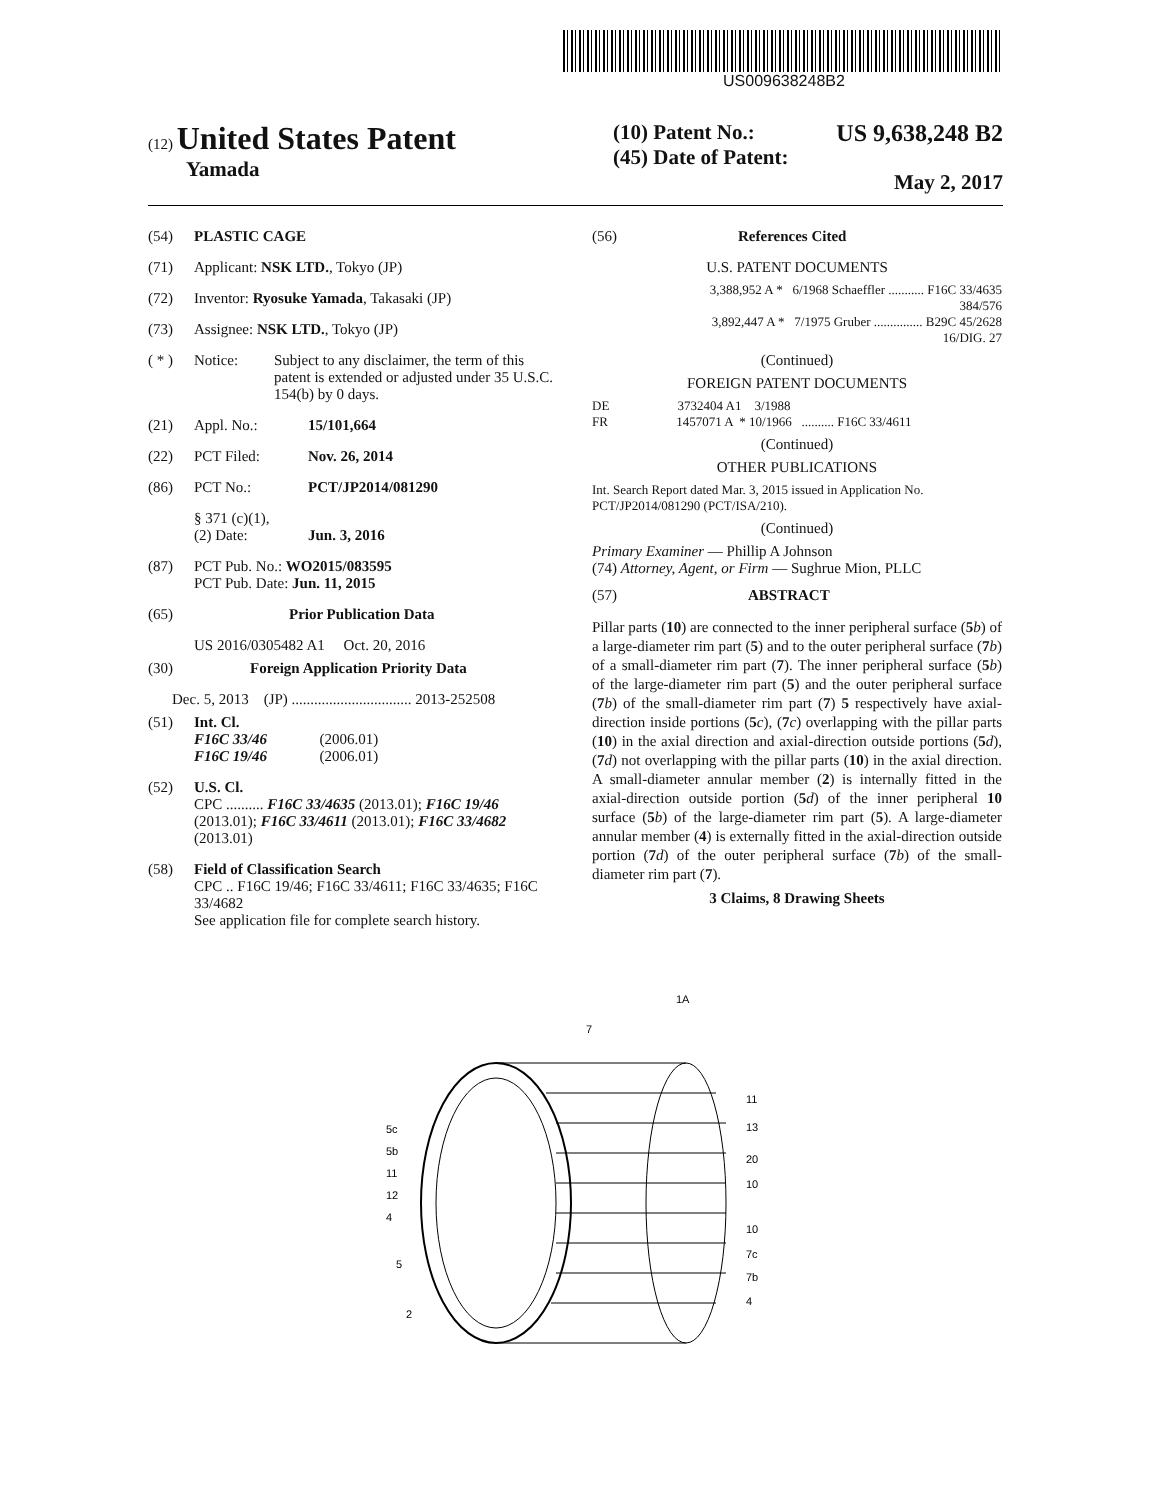US009638248B2
(12) United States Patent
Yamada
(10) Patent No.: US 9,638,248 B2
(45) Date of Patent: May 2, 2017
(54) PLASTIC CAGE
(71) Applicant: NSK LTD., Tokyo (JP)
(72) Inventor: Ryosuke Yamada, Takasaki (JP)
(73) Assignee: NSK LTD., Tokyo (JP)
( * ) Notice: Subject to any disclaimer, the term of this patent is extended or adjusted under 35 U.S.C. 154(b) by 0 days.
(21) Appl. No.: 15/101,664
(22) PCT Filed: Nov. 26, 2014
(86) PCT No.: PCT/JP2014/081290
§ 371 (c)(1),
(2) Date:
Jun. 3, 2016
(87) PCT Pub. No.: WO2015/083595
PCT Pub. Date: Jun. 11, 2015
(65) Prior Publication Data
US 2016/0305482 A1 Oct. 20, 2016
(30) Foreign Application Priority Data
Dec. 5, 2013 (JP) ................................ 2013-252508
(51) Int. Cl.
F16C 33/46 (2006.01)
F16C 19/46 (2006.01)
(52) U.S. Cl.
CPC .......... F16C 33/4635 (2013.01); F16C 19/46 (2013.01); F16C 33/4611 (2013.01); F16C 33/4682 (2013.01)
(58) Field of Classification Search
CPC .. F16C 19/46; F16C 33/4611; F16C 33/4635; F16C 33/4682
See application file for complete search history.
(56) References Cited
U.S. PATENT DOCUMENTS
3,388,952 A * 6/1968 Schaeffler ........... F16C 33/4635
384/576
3,892,447 A * 7/1975 Gruber ............... B29C 45/2628
16/DIG. 27
(Continued)
FOREIGN PATENT DOCUMENTS
DE 3732404 A1 3/1988
FR 1457071 A * 10/1966 .......... F16C 33/4611
(Continued)
OTHER PUBLICATIONS
Int. Search Report dated Mar. 3, 2015 issued in Application No. PCT/JP2014/081290 (PCT/ISA/210).
(Continued)
Primary Examiner — Phillip A Johnson
(74) Attorney, Agent, or Firm — Sughrue Mion, PLLC
(57) ABSTRACT
Pillar parts (10) are connected to the inner peripheral surface (5 b) of a large-diameter rim part (5) and to the outer peripheral surface (7 b) of a small-diameter rim part (7). The inner peripheral surface (5 b) of the large-diameter rim part (5) and the outer peripheral surface (7 b) of the small-diameter rim part (7) 5 respectively have axial-direction inside portions (5 c), (7 c) overlapping with the pillar parts (10) in the axial direction and axial-direction outside portions (5 d), (7 d) not overlapping with the pillar parts (10) in the axial direction. A small-diameter annular member (2) is internally fitted in the axial-direction outside portion (5 d) of the inner peripheral 10 surface (5 b) of the large-diameter rim part (5). A large-diameter annular member (4) is externally fitted in the axial-direction outside portion (7 d) of the outer peripheral surface (7 b) of the small-diameter rim part (7).
3 Claims, 8 Drawing Sheets
1A
7
5c
5b
11
12
4
5
2
11
13
20
10
10
7c
7b
4